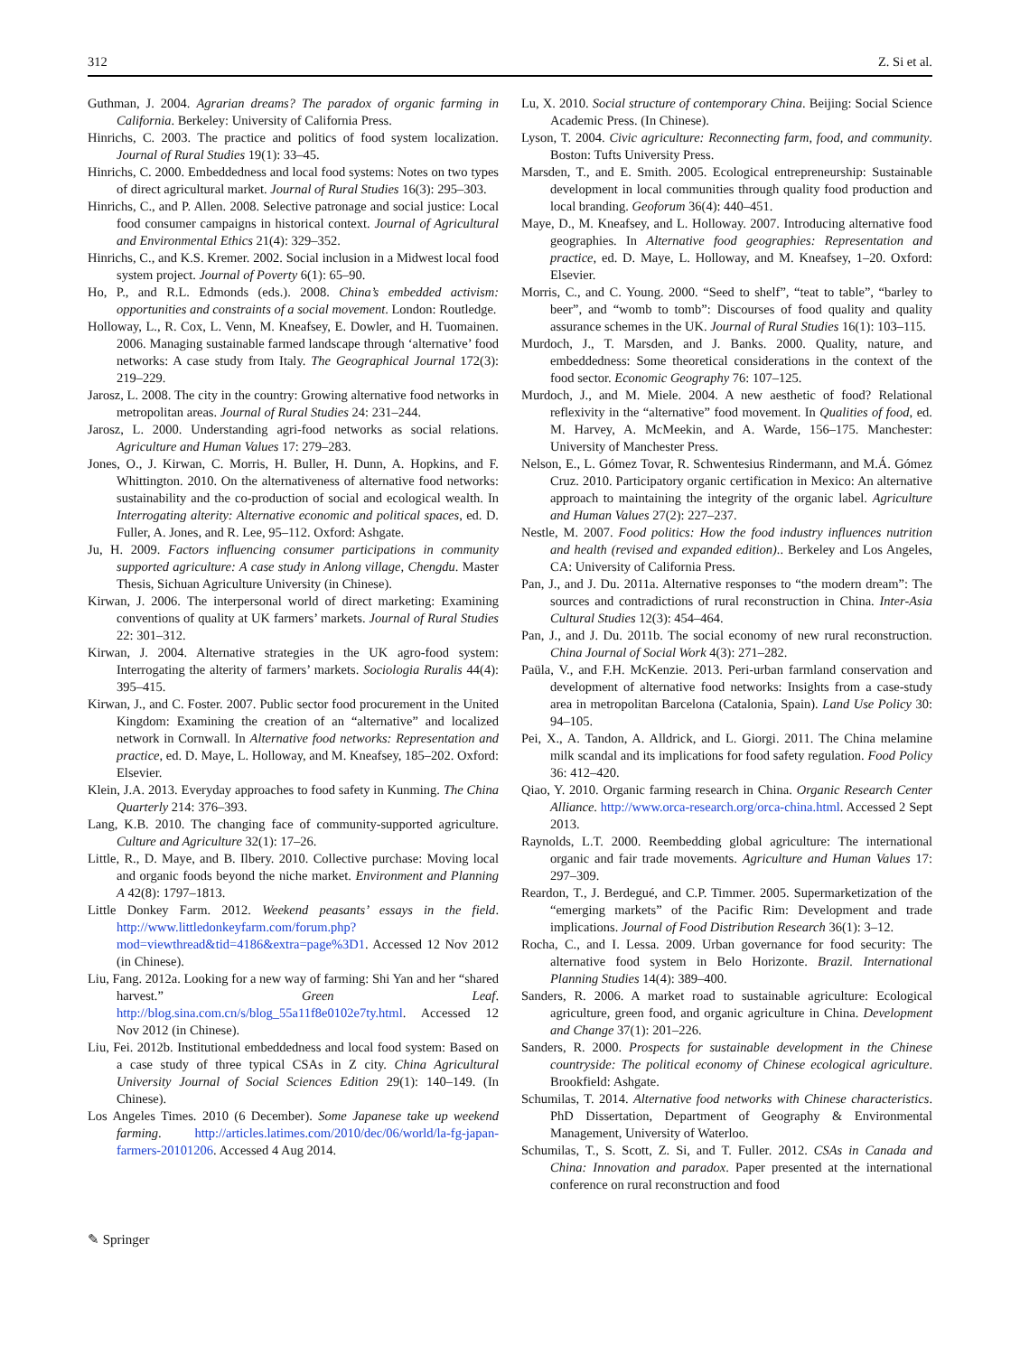312 Z. Si et al.
Guthman, J. 2004. Agrarian dreams? The paradox of organic farming in California. Berkeley: University of California Press.
Hinrichs, C. 2003. The practice and politics of food system localization. Journal of Rural Studies 19(1): 33–45.
Hinrichs, C. 2000. Embeddedness and local food systems: Notes on two types of direct agricultural market. Journal of Rural Studies 16(3): 295–303.
Hinrichs, C., and P. Allen. 2008. Selective patronage and social justice: Local food consumer campaigns in historical context. Journal of Agricultural and Environmental Ethics 21(4): 329–352.
Hinrichs, C., and K.S. Kremer. 2002. Social inclusion in a Midwest local food system project. Journal of Poverty 6(1): 65–90.
Ho, P., and R.L. Edmonds (eds.). 2008. China’s embedded activism: opportunities and constraints of a social movement. London: Routledge.
Holloway, L., R. Cox, L. Venn, M. Kneafsey, E. Dowler, and H. Tuomainen. 2006. Managing sustainable farmed landscape through ‘alternative’ food networks: A case study from Italy. The Geographical Journal 172(3): 219–229.
Jarosz, L. 2008. The city in the country: Growing alternative food networks in metropolitan areas. Journal of Rural Studies 24: 231–244.
Jarosz, L. 2000. Understanding agri-food networks as social relations. Agriculture and Human Values 17: 279–283.
Jones, O., J. Kirwan, C. Morris, H. Buller, H. Dunn, A. Hopkins, and F. Whittington. 2010. On the alternativeness of alternative food networks: sustainability and the co-production of social and ecological wealth. In Interrogating alterity: Alternative economic and political spaces, ed. D. Fuller, A. Jones, and R. Lee, 95–112. Oxford: Ashgate.
Ju, H. 2009. Factors influencing consumer participations in community supported agriculture: A case study in Anlong village, Chengdu. Master Thesis, Sichuan Agriculture University (in Chinese).
Kirwan, J. 2006. The interpersonal world of direct marketing: Examining conventions of quality at UK farmers’ markets. Journal of Rural Studies 22: 301–312.
Kirwan, J. 2004. Alternative strategies in the UK agro-food system: Interrogating the alterity of farmers’ markets. Sociologia Ruralis 44(4): 395–415.
Kirwan, J., and C. Foster. 2007. Public sector food procurement in the United Kingdom: Examining the creation of an “alternative” and localized network in Cornwall. In Alternative food networks: Representation and practice, ed. D. Maye, L. Holloway, and M. Kneafsey, 185–202. Oxford: Elsevier.
Klein, J.A. 2013. Everyday approaches to food safety in Kunming. The China Quarterly 214: 376–393.
Lang, K.B. 2010. The changing face of community-supported agriculture. Culture and Agriculture 32(1): 17–26.
Little, R., D. Maye, and B. Ilbery. 2010. Collective purchase: Moving local and organic foods beyond the niche market. Environment and Planning A 42(8): 1797–1813.
Little Donkey Farm. 2012. Weekend peasants’ essays in the field. http://www.littledonkeyfarm.com/forum.php?mod=viewthread&tid=4186&extra=page%3D1. Accessed 12 Nov 2012 (in Chinese).
Liu, Fang. 2012a. Looking for a new way of farming: Shi Yan and her “shared harvest.” Green Leaf. http://blog.sina.com.cn/s/blog_55a11f8e0102e7ty.html. Accessed 12 Nov 2012 (in Chinese).
Liu, Fei. 2012b. Institutional embeddedness and local food system: Based on a case study of three typical CSAs in Z city. China Agricultural University Journal of Social Sciences Edition 29(1): 140–149. (In Chinese).
Los Angeles Times. 2010 (6 December). Some Japanese take up weekend farming. http://articles.latimes.com/2010/dec/06/world/la-fg-japan-farmers-20101206. Accessed 4 Aug 2014.
Lu, X. 2010. Social structure of contemporary China. Beijing: Social Science Academic Press. (In Chinese).
Lyson, T. 2004. Civic agriculture: Reconnecting farm, food, and community. Boston: Tufts University Press.
Marsden, T., and E. Smith. 2005. Ecological entrepreneurship: Sustainable development in local communities through quality food production and local branding. Geoforum 36(4): 440–451.
Maye, D., M. Kneafsey, and L. Holloway. 2007. Introducing alternative food geographies. In Alternative food geographies: Representation and practice, ed. D. Maye, L. Holloway, and M. Kneafsey, 1–20. Oxford: Elsevier.
Morris, C., and C. Young. 2000. “Seed to shelf”, “teat to table”, “barley to beer”, and “womb to tomb”: Discourses of food quality and quality assurance schemes in the UK. Journal of Rural Studies 16(1): 103–115.
Murdoch, J., T. Marsden, and J. Banks. 2000. Quality, nature, and embeddedness: Some theoretical considerations in the context of the food sector. Economic Geography 76: 107–125.
Murdoch, J., and M. Miele. 2004. A new aesthetic of food? Relational reflexivity in the “alternative” food movement. In Qualities of food, ed. M. Harvey, A. McMeekin, and A. Warde, 156–175. Manchester: University of Manchester Press.
Nelson, E., L. Gómez Tovar, R. Schwentesius Rindermann, and M.Á. Gómez Cruz. 2010. Participatory organic certification in Mexico: An alternative approach to maintaining the integrity of the organic label. Agriculture and Human Values 27(2): 227–237.
Nestle, M. 2007. Food politics: How the food industry influences nutrition and health (revised and expanded edition).. Berkeley and Los Angeles, CA: University of California Press.
Pan, J., and J. Du. 2011a. Alternative responses to “the modern dream”: The sources and contradictions of rural reconstruction in China. Inter-Asia Cultural Studies 12(3): 454–464.
Pan, J., and J. Du. 2011b. The social economy of new rural reconstruction. China Journal of Social Work 4(3): 271–282.
Paüla, V., and F.H. McKenzie. 2013. Peri-urban farmland conservation and development of alternative food networks: Insights from a case-study area in metropolitan Barcelona (Catalonia, Spain). Land Use Policy 30: 94–105.
Pei, X., A. Tandon, A. Alldrick, and L. Giorgi. 2011. The China melamine milk scandal and its implications for food safety regulation. Food Policy 36: 412–420.
Qiao, Y. 2010. Organic farming research in China. Organic Research Center Alliance. http://www.orca-research.org/orca-china.html. Accessed 2 Sept 2013.
Raynolds, L.T. 2000. Reembedding global agriculture: The international organic and fair trade movements. Agriculture and Human Values 17: 297–309.
Reardon, T., J. Berdegué, and C.P. Timmer. 2005. Supermarketization of the “emerging markets” of the Pacific Rim: Development and trade implications. Journal of Food Distribution Research 36(1): 3–12.
Rocha, C., and I. Lessa. 2009. Urban governance for food security: The alternative food system in Belo Horizonte. Brazil. International Planning Studies 14(4): 389–400.
Sanders, R. 2006. A market road to sustainable agriculture: Ecological agriculture, green food, and organic agriculture in China. Development and Change 37(1): 201–226.
Sanders, R. 2000. Prospects for sustainable development in the Chinese countryside: The political economy of Chinese ecological agriculture. Brookfield: Ashgate.
Schumilas, T. 2014. Alternative food networks with Chinese characteristics. PhD Dissertation, Department of Geography & Environmental Management, University of Waterloo.
Schumilas, T., S. Scott, Z. Si, and T. Fuller. 2012. CSAs in Canada and China: Innovation and paradox. Paper presented at the international conference on rural reconstruction and food
✎ Springer